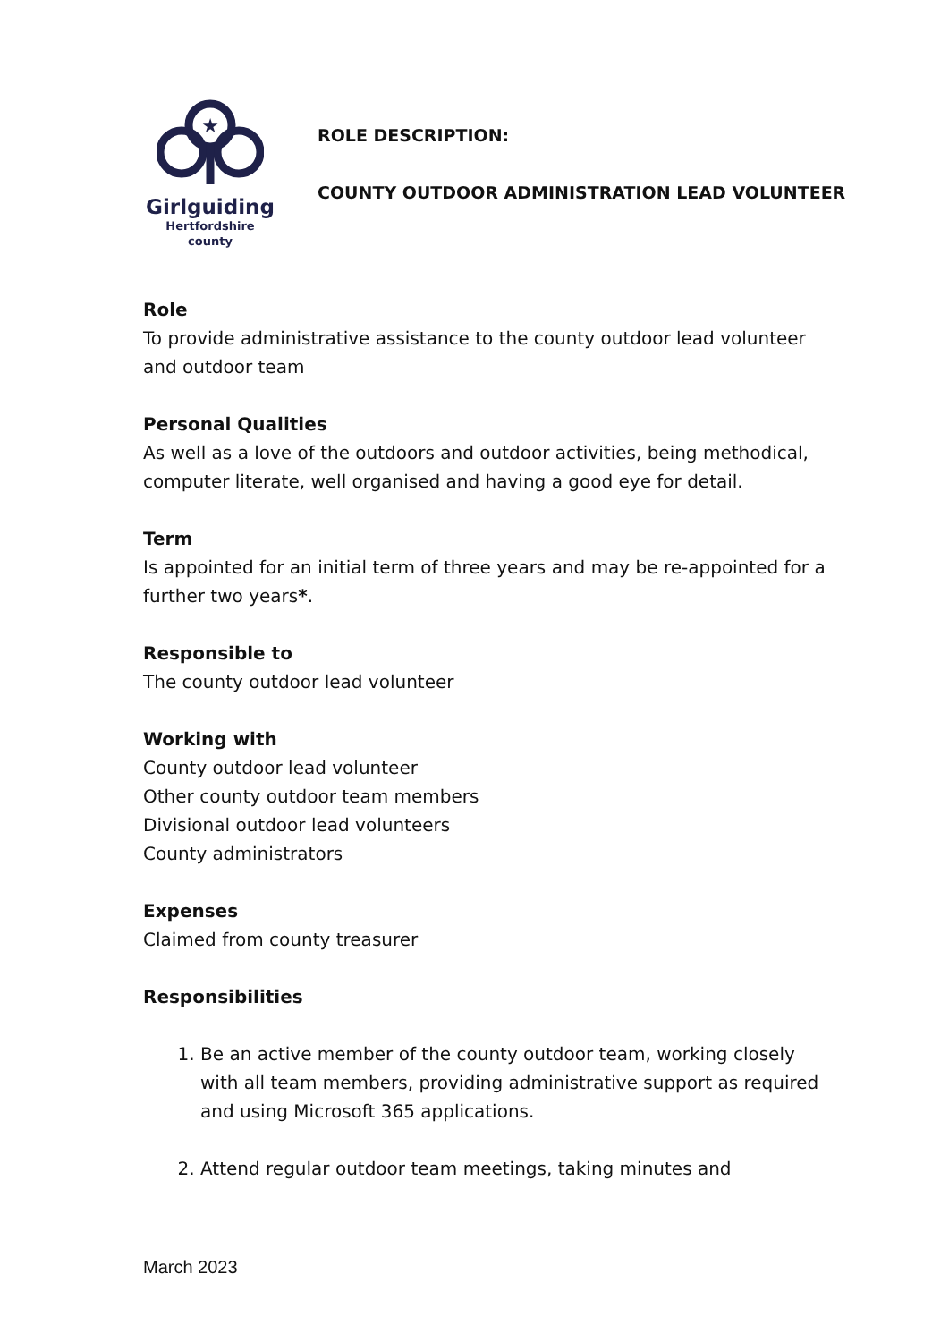★
Girlguiding
Hertfordshire
county
ROLE DESCRIPTION:
COUNTY OUTDOOR ADMINISTRATION LEAD VOLUNTEER
Role
To provide administrative assistance to the county outdoor lead volunteer and outdoor team
Personal Qualities
As well as a love of the outdoors and outdoor activities, being methodical, computer literate, well organised and having a good eye for detail.
Term
Is appointed for an initial term of three years and may be re-appointed for a further two years*.
Responsible to
The county outdoor lead volunteer
Working with
County outdoor lead volunteer
Other county outdoor team members
Divisional outdoor lead volunteers
County administrators
Expenses
Claimed from county treasurer
Responsibilities
1. Be an active member of the county outdoor team, working closely with all team members, providing administrative support as required and using Microsoft 365 applications.
2. Attend regular outdoor team meetings, taking minutes and
March 2023